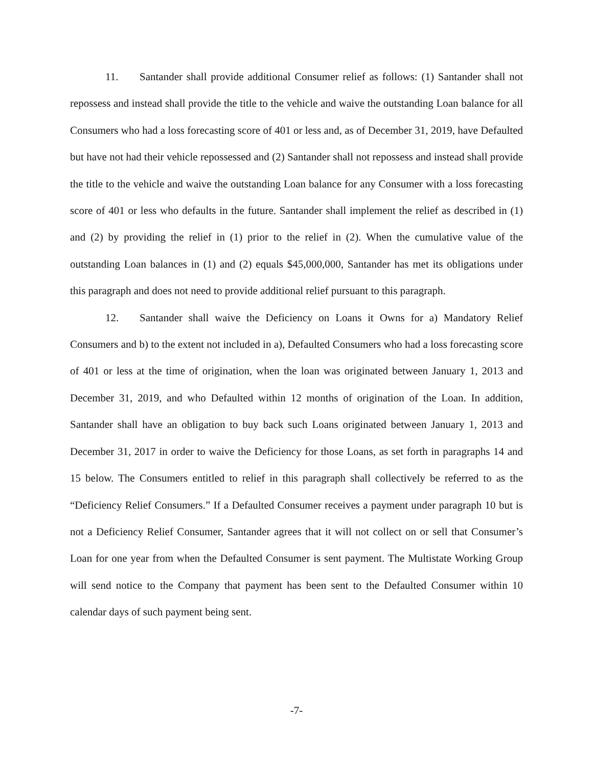11. Santander shall provide additional Consumer relief as follows: (1) Santander shall not repossess and instead shall provide the title to the vehicle and waive the outstanding Loan balance for all Consumers who had a loss forecasting score of 401 or less and, as of December 31, 2019, have Defaulted but have not had their vehicle repossessed and (2) Santander shall not repossess and instead shall provide the title to the vehicle and waive the outstanding Loan balance for any Consumer with a loss forecasting score of 401 or less who defaults in the future. Santander shall implement the relief as described in (1) and (2) by providing the relief in (1) prior to the relief in (2). When the cumulative value of the outstanding Loan balances in (1) and (2) equals $45,000,000, Santander has met its obligations under this paragraph and does not need to provide additional relief pursuant to this paragraph.
12. Santander shall waive the Deficiency on Loans it Owns for a) Mandatory Relief Consumers and b) to the extent not included in a), Defaulted Consumers who had a loss forecasting score of 401 or less at the time of origination, when the loan was originated between January 1, 2013 and December 31, 2019, and who Defaulted within 12 months of origination of the Loan. In addition, Santander shall have an obligation to buy back such Loans originated between January 1, 2013 and December 31, 2017 in order to waive the Deficiency for those Loans, as set forth in paragraphs 14 and 15 below. The Consumers entitled to relief in this paragraph shall collectively be referred to as the “Deficiency Relief Consumers.” If a Defaulted Consumer receives a payment under paragraph 10 but is not a Deficiency Relief Consumer, Santander agrees that it will not collect on or sell that Consumer’s Loan for one year from when the Defaulted Consumer is sent payment. The Multistate Working Group will send notice to the Company that payment has been sent to the Defaulted Consumer within 10 calendar days of such payment being sent.
-7-